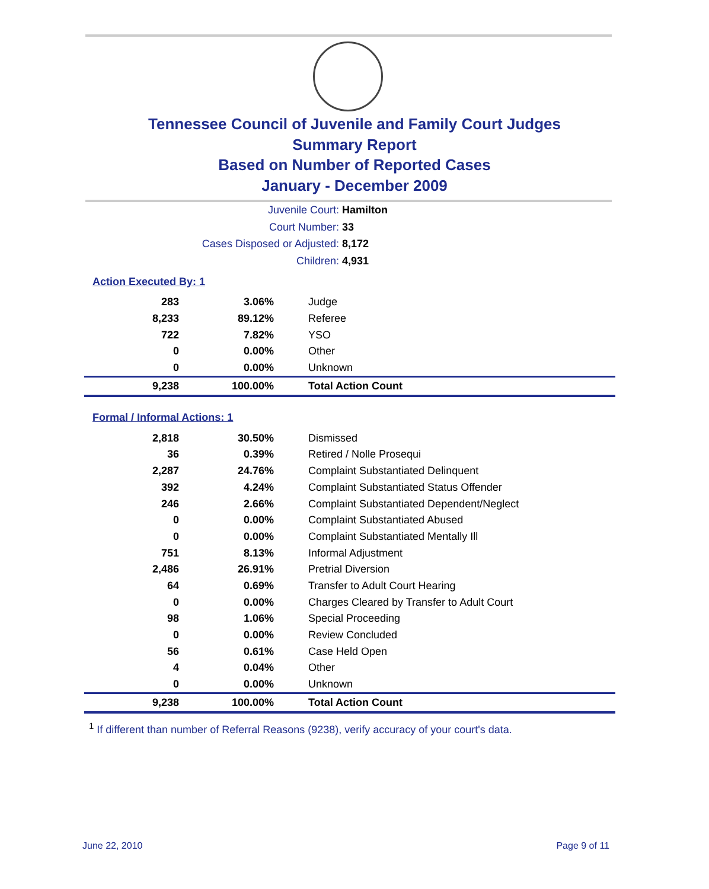Tennessee Council of Juvenile and Family Court Judges
Summary Report
Based on Number of Reported Cases
January - December 2009
Juvenile Court: Hamilton
Court Number: 33
Cases Disposed or Adjusted: 8,172
Children: 4,931
Action Executed By: 1
| 283 | 3.06% | Judge |
| 8,233 | 89.12% | Referee |
| 722 | 7.82% | YSO |
| 0 | 0.00% | Other |
| 0 | 0.00% | Unknown |
| 9,238 | 100.00% | Total Action Count |
Formal / Informal Actions: 1
| 2,818 | 30.50% | Dismissed |
| 36 | 0.39% | Retired / Nolle Prosequi |
| 2,287 | 24.76% | Complaint Substantiated Delinquent |
| 392 | 4.24% | Complaint Substantiated Status Offender |
| 246 | 2.66% | Complaint Substantiated Dependent/Neglect |
| 0 | 0.00% | Complaint Substantiated Abused |
| 0 | 0.00% | Complaint Substantiated Mentally Ill |
| 751 | 8.13% | Informal Adjustment |
| 2,486 | 26.91% | Pretrial Diversion |
| 64 | 0.69% | Transfer to Adult Court Hearing |
| 0 | 0.00% | Charges Cleared by Transfer to Adult Court |
| 98 | 1.06% | Special Proceeding |
| 0 | 0.00% | Review Concluded |
| 56 | 0.61% | Case Held Open |
| 4 | 0.04% | Other |
| 0 | 0.00% | Unknown |
| 9,238 | 100.00% | Total Action Count |
<sup>1</sup> If different than number of Referral Reasons (9238), verify accuracy of your court's data.
June 22, 2010 Page 9 of 11